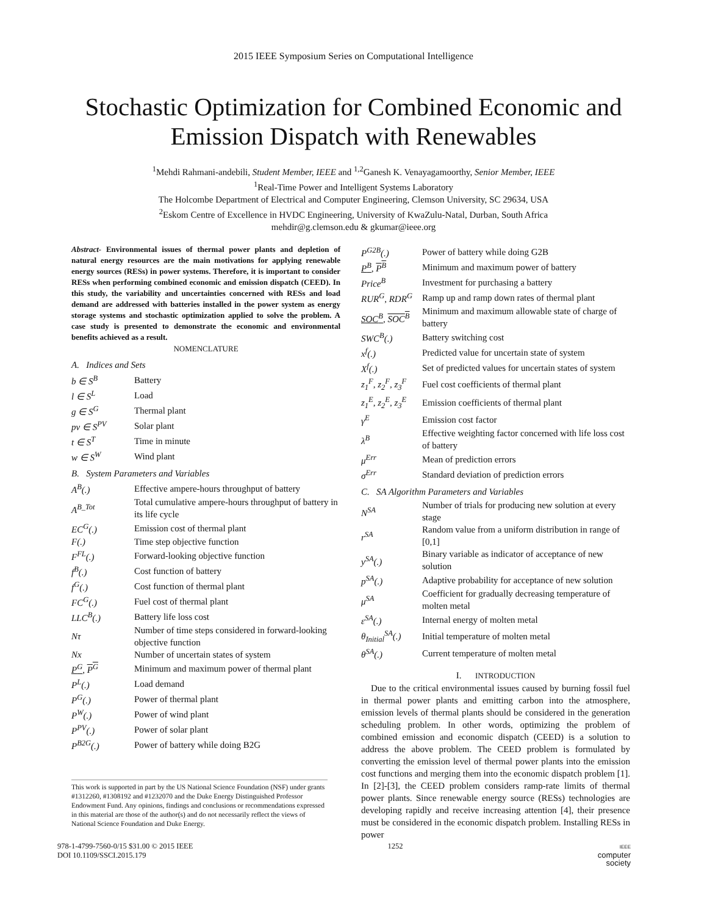2015 IEEE Symposium Series on Computational Intelligence
Stochastic Optimization for Combined Economic and
Emission Dispatch with Renewables
<sup>1</sup> Mehdi Rahmani-andebili, Student Member, IEEE and <sup>1,2</sup>Ganesh K. Venayagamoorthy, Senior Member, IEEE
<sup>1</sup> Real-Time Power and Intelligent Systems Laboratory
The Holcombe Department of Electrical and Computer Engineering, Clemson University, SC 29634, USA
<sup>2</sup> Eskom Centre of Excellence in HVDC Engineering, University of KwaZulu-Natal, Durban, South Africa
mehdir@g.clemson.edu & gkumar@ieee.org
Abstract- Environmental issues of thermal power plants and depletion of natural energy resources are the main motivations for applying renewable energy sources (RESs) in power systems. Therefore, it is important to consider RESs when performing combined economic and emission dispatch (CEED). In this study, the variability and uncertainties concerned with RESs and load demand are addressed with batteries installed in the power system as energy storage systems and stochastic optimization applied to solve the problem. A case study is presented to demonstrate the economic and environmental benefits achieved as a result.
NOMENCLATURE
A. Indices and Sets
| b ∈ S<sup>B</sup> | Battery |
| l ∈ S<sup>L</sup> | Load |
| g ∈ S<sup>G</sup> | Thermal plant |
| pv ∈ S<sup>PV</sup> | Solar plant |
| t ∈ S<sup>T</sup> | Time in minute |
| w ∈ S<sup>W</sup> | Wind plant |
B. System Parameters and Variables
| A<sup>B</sup>(.) | Effective ampere-hours throughput of battery |
| A<sup>B_Tot</sup> | Total cumulative ampere-hours throughput of battery in its life cycle |
| EC<sup>G</sup>(.) | Emission cost of thermal plant |
| F(.) | Time step objective function |
| F<sup>FL</sup>(.) | Forward-looking objective function |
| f<sup>B</sup>(.) | Cost function of battery |
| f<sup>G</sup>(.) | Cost function of thermal plant |
| FC<sup>G</sup>(.) | Fuel cost of thermal plant |
| LLC<sup>B</sup>(.) | Battery life loss cost |
| Nτ | Number of time steps considered in forward-looking objective function |
| Nx | Number of uncertain states of system |
| P<sup>G</sup> , P<sup>G</sup> | Minimum and maximum power of thermal plant |
| P<sup>L</sup>(.) | Load demand |
| P<sup>G</sup>(.) | Power of thermal plant |
| P<sup>W</sup>(.) | Power of wind plant |
| P<sup>PV</sup>(.) | Power of solar plant |
| P<sup>B2G</sup>(.) | Power of battery while doing B2G |
This work is supported in part by the US National Science Foundation (NSF) under grants #1312260, #1308192 and #1232070 and the Duke Energy Distinguished Professor Endowment Fund. Any opinions, findings and conclusions or recommendations expressed in this material are those of the author(s) and do not necessarily reflect the views of National Science Foundation and Duke Energy.
| P<sup>G2B</sup>(.) | Power of battery while doing G2B |
| P<sup>B</sup> , P<sup>B</sup> | Minimum and maximum power of battery |
| Price<sup>B</sup> | Investment for purchasing a battery |
| RUR<sup>G</sup>, RDR<sup>G</sup> | Ramp up and ramp down rates of thermal plant |
| SOC<sup>B</sup> , SOC<sup>B</sup> | Minimum and maximum allowable state of charge of battery |
| SWC<sup>B</sup>(.) | Battery switching cost |
| x<sup>f</sup>(.) | Predicted value for uncertain state of system |
| X<sup>f</sup>(.) | Set of predicted values for uncertain states of system |
| z<sub>1</sub><sup>F</sup>, z<sub>2</sub><sup>F</sup>, z<sub>3</sub><sup>F</sup> | Fuel cost coefficients of thermal plant |
| z<sub>1</sub><sup>E</sup>, z<sub>2</sub><sup>E</sup>, z<sub>3</sub><sup>E</sup> | Emission coefficients of thermal plant |
| γ<sup>E</sup> | Emission cost factor |
| λ<sup>B</sup> | Effective weighting factor concerned with life loss cost of battery |
| μ<sup>Err</sup> | Mean of prediction errors |
| σ<sup>Err</sup> | Standard deviation of prediction errors |
C. SA Algorithm Parameters and Variables
| N<sup>SA</sup> | Number of trials for producing new solution at every stage |
| r<sup>SA</sup> | Random value from a uniform distribution in range of [0,1] |
| y<sup>SA</sup>(.) | Binary variable as indicator of acceptance of new solution |
| p<sup>SA</sup>(.) | Adaptive probability for acceptance of new solution |
| μ<sup>SA</sup> | Coefficient for gradually decreasing temperature of molten metal |
| ε<sup>SA</sup>(.) | Internal energy of molten metal |
| θ<sub>Initial</sub><sup>SA</sup>(.) | Initial temperature of molten metal |
| θ<sup>SA</sup>(.) | Current temperature of molten metal |
I. INTRODUCTION
Due to the critical environmental issues caused by burning fossil fuel in thermal power plants and emitting carbon into the atmosphere, emission levels of thermal plants should be considered in the generation scheduling problem. In other words, optimizing the problem of combined emission and economic dispatch (CEED) is a solution to address the above problem. The CEED problem is formulated by converting the emission level of thermal power plants into the emission cost functions and merging them into the economic dispatch problem [1]. In [2]-[3], the CEED problem considers ramp-rate limits of thermal power plants. Since renewable energy source (RESs) technologies are developing rapidly and receive increasing attention [4], their presence must be considered in the economic dispatch problem. Installing RESs in power
978-1-4799-7560-0/15 $31.00 © 2015 IEEE
DOI 10.1109/SSCI.2015.179
1252
IEEE
computer
society